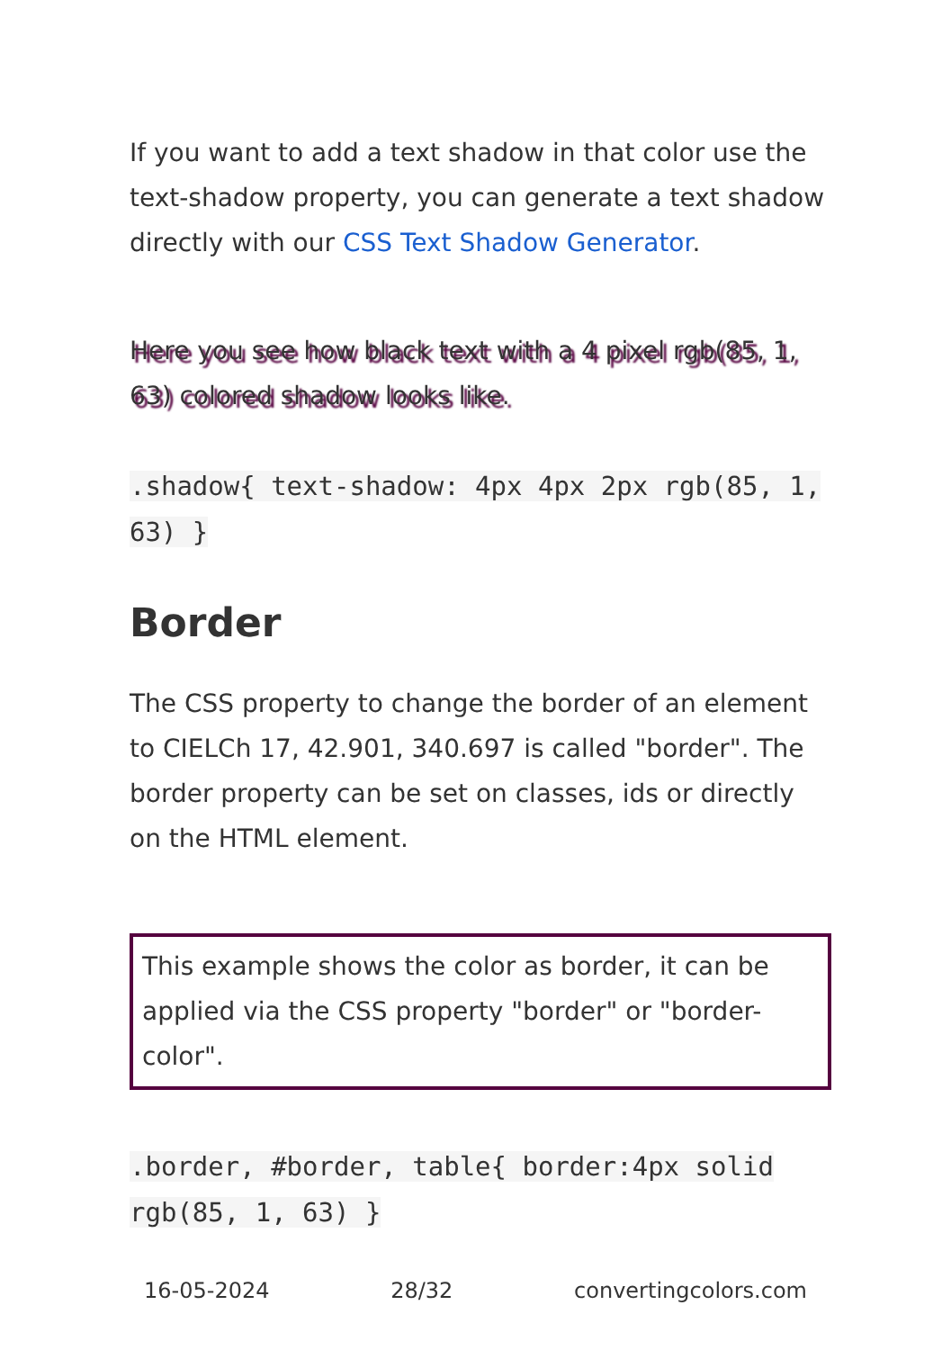If you want to add a text shadow in that color use the text-shadow property, you can generate a text shadow directly with our CSS Text Shadow Generator.
Here you see how black text with a 4 pixel rgb(85, 1, 63) colored shadow looks like.
.shadow{ text-shadow: 4px 4px 2px rgb(85, 1, 63) }
Border
The CSS property to change the border of an element to CIELCh 17, 42.901, 340.697 is called "border". The border property can be set on classes, ids or directly on the HTML element.
This example shows the color as border, it can be applied via the CSS property "border" or "border-color".
.border, #border, table{ border:4px solid rgb(85, 1, 63) }
16-05-2024 28/32 convertingcolors.com